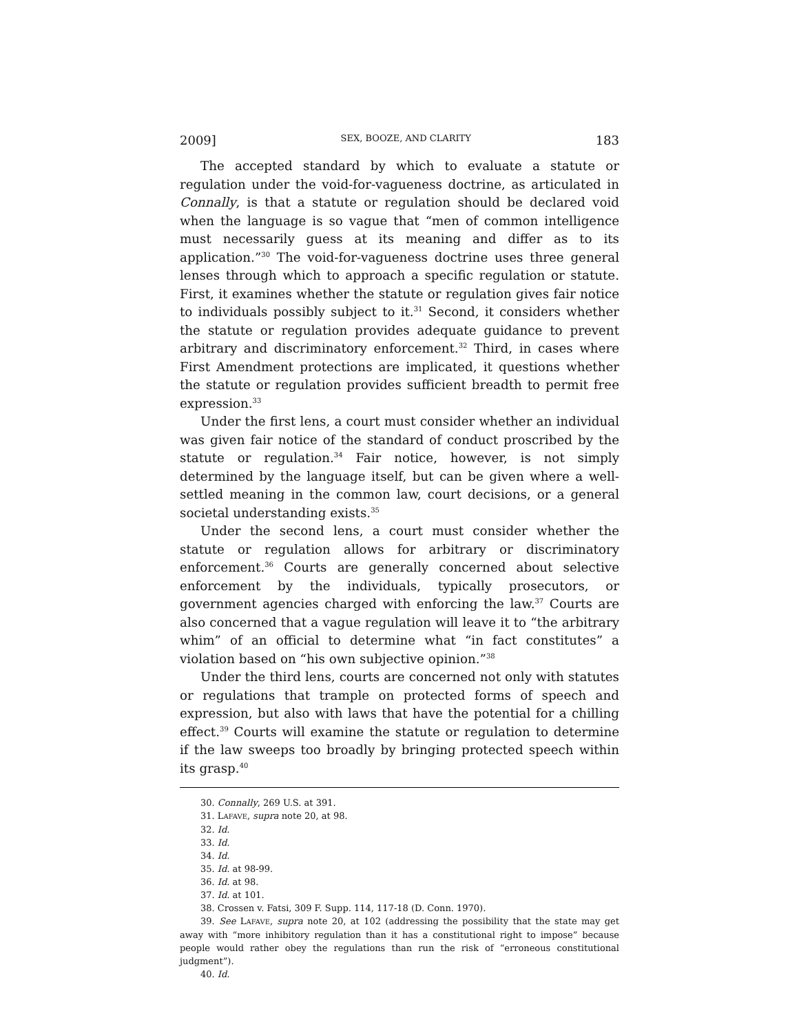2009] SEX, BOOZE, AND CLARITY 183
The accepted standard by which to evaluate a statute or regulation under the void-for-vagueness doctrine, as articulated in Connally, is that a statute or regulation should be declared void when the language is so vague that “men of common intelligence must necessarily guess at its meaning and differ as to its application.”<sup>30</sup> The void-for-vagueness doctrine uses three general lenses through which to approach a specific regulation or statute. First, it examines whether the statute or regulation gives fair notice to individuals possibly subject to it.<sup>31</sup> Second, it considers whether the statute or regulation provides adequate guidance to prevent arbitrary and discriminatory enforcement.<sup>32</sup> Third, in cases where First Amendment protections are implicated, it questions whether the statute or regulation provides sufficient breadth to permit free expression.<sup>33</sup>
Under the first lens, a court must consider whether an individual was given fair notice of the standard of conduct proscribed by the statute or regulation.<sup>34</sup> Fair notice, however, is not simply determined by the language itself, but can be given where a well-settled meaning in the common law, court decisions, or a general societal understanding exists.<sup>35</sup>
Under the second lens, a court must consider whether the statute or regulation allows for arbitrary or discriminatory enforcement.<sup>36</sup> Courts are generally concerned about selective enforcement by the individuals, typically prosecutors, or government agencies charged with enforcing the law.<sup>37</sup> Courts are also concerned that a vague regulation will leave it to “the arbitrary whim” of an official to determine what “in fact constitutes” a violation based on “his own subjective opinion.”<sup>38</sup>
Under the third lens, courts are concerned not only with statutes or regulations that trample on protected forms of speech and expression, but also with laws that have the potential for a chilling effect.<sup>39</sup> Courts will examine the statute or regulation to determine if the law sweeps too broadly by bringing protected speech within its grasp.<sup>40</sup>
30. Connally, 269 U.S. at 391.
31. LAFAVE, supra note 20, at 98.
32. Id.
33. Id.
34. Id.
35. Id. at 98-99.
36. Id. at 98.
37. Id. at 101.
38. Crossen v. Fatsi, 309 F. Supp. 114, 117-18 (D. Conn. 1970).
39. See LAFAVE, supra note 20, at 102 (addressing the possibility that the state may get away with “more inhibitory regulation than it has a constitutional right to impose” because people would rather obey the regulations than run the risk of “erroneous constitutional judgment”).
40. Id.